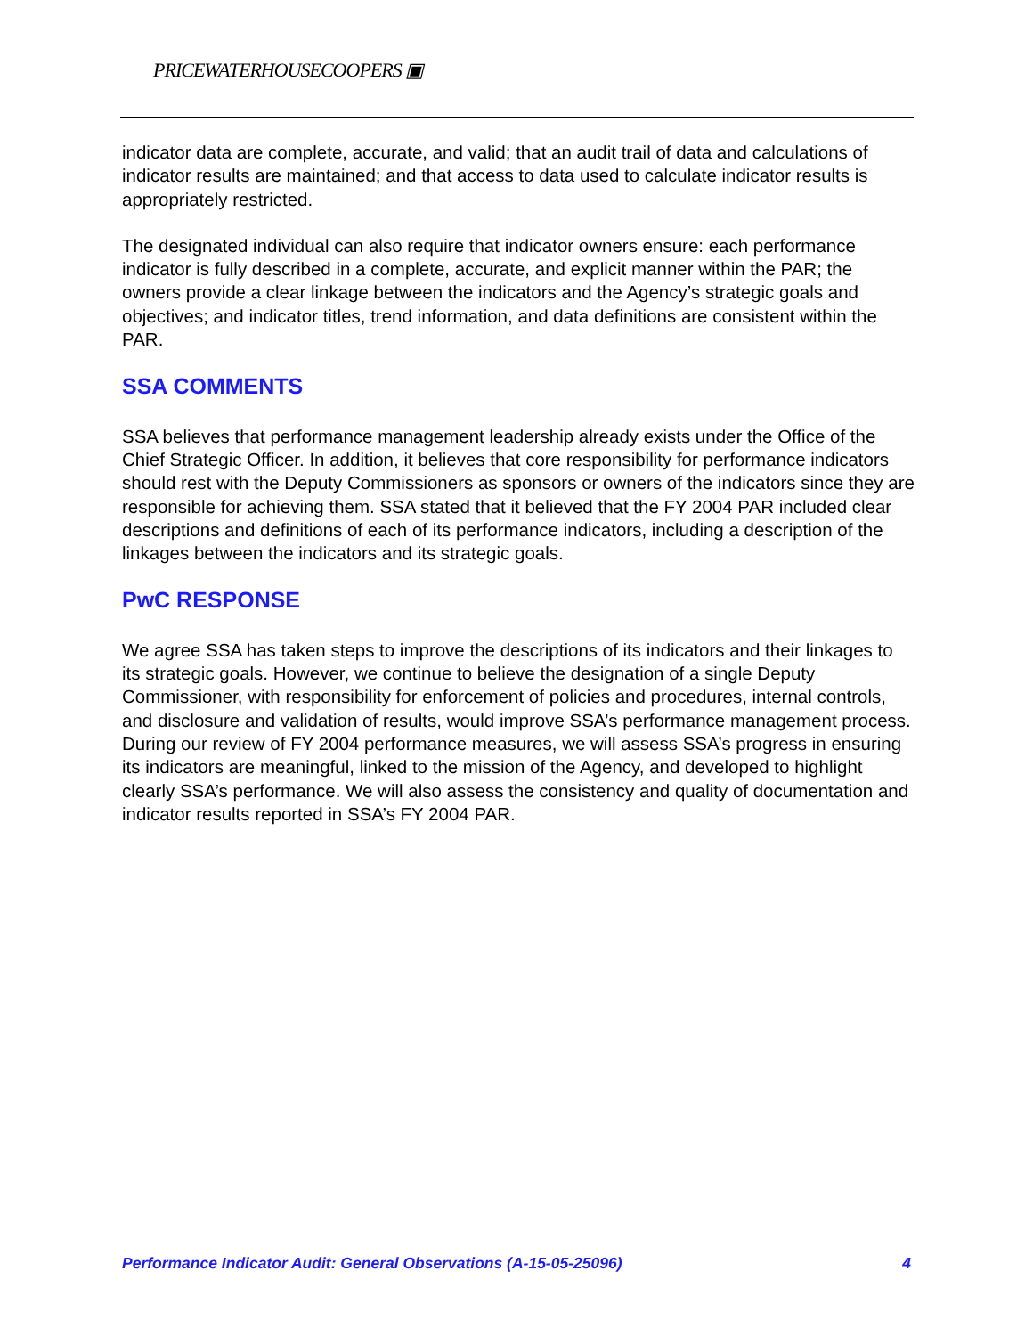PRICEWATERHOUSECOOPERS ▣
indicator data are complete, accurate, and valid; that an audit trail of data and calculations of indicator results are maintained; and that access to data used to calculate indicator results is appropriately restricted.
The designated individual can also require that indicator owners ensure: each performance indicator is fully described in a complete, accurate, and explicit manner within the PAR; the owners provide a clear linkage between the indicators and the Agency’s strategic goals and objectives; and indicator titles, trend information, and data definitions are consistent within the PAR.
SSA COMMENTS
SSA believes that performance management leadership already exists under the Office of the Chief Strategic Officer. In addition, it believes that core responsibility for performance indicators should rest with the Deputy Commissioners as sponsors or owners of the indicators since they are responsible for achieving them. SSA stated that it believed that the FY 2004 PAR included clear descriptions and definitions of each of its performance indicators, including a description of the linkages between the indicators and its strategic goals.
PwC RESPONSE
We agree SSA has taken steps to improve the descriptions of its indicators and their linkages to its strategic goals. However, we continue to believe the designation of a single Deputy Commissioner, with responsibility for enforcement of policies and procedures, internal controls, and disclosure and validation of results, would improve SSA’s performance management process. During our review of FY 2004 performance measures, we will assess SSA’s progress in ensuring its indicators are meaningful, linked to the mission of the Agency, and developed to highlight clearly SSA’s performance. We will also assess the consistency and quality of documentation and indicator results reported in SSA’s FY 2004 PAR.
Performance Indicator Audit: General Observations (A-15-05-25096) 4